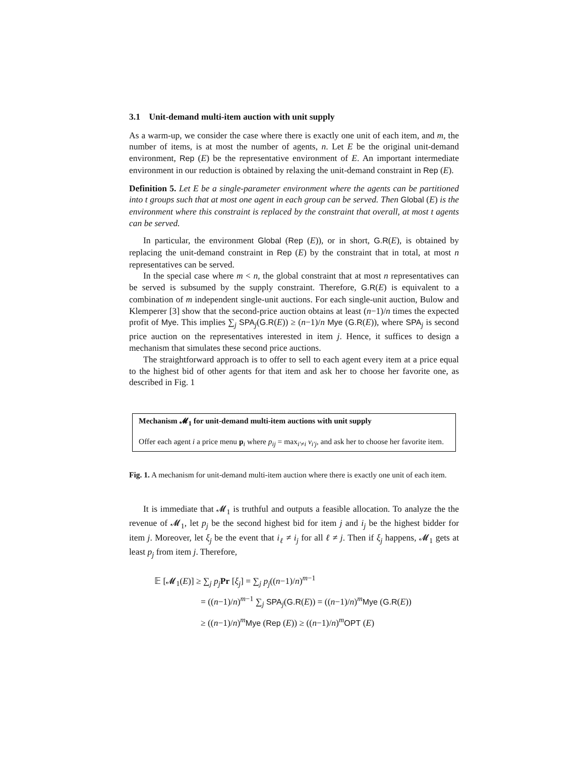3.1 Unit-demand multi-item auction with unit supply
As a warm-up, we consider the case where there is exactly one unit of each item, and m, the number of items, is at most the number of agents, n. Let E be the original unit-demand environment, Rep (E) be the representative environment of E. An important intermediate environment in our reduction is obtained by relaxing the unit-demand constraint in Rep (E).
Definition 5. Let E be a single-parameter environment where the agents can be partitioned into t groups such that at most one agent in each group can be served. Then Global (E) is the environment where this constraint is replaced by the constraint that overall, at most t agents can be served.
In particular, the environment Global (Rep (E)), or in short, G.R(E), is obtained by replacing the unit-demand constraint in Rep (E) by the constraint that in total, at most n representatives can be served.
In the special case where m < n, the global constraint that at most n representatives can be served is subsumed by the supply constraint. Therefore, G.R(E) is equivalent to a combination of m independent single-unit auctions. For each single-unit auction, Bulow and Klemperer [3] show that the second-price auction obtains at least (n−1)/n times the expected profit of Mye. This implies ∑<sub>j</sub> SPA<sub>j</sub>(G.R(E)) ≥ (n−1)/n Mye (G.R(E)), where SPA<sub>j</sub> is second price auction on the representatives interested in item j. Hence, it suffices to design a mechanism that simulates these second price auctions.
The straightforward approach is to offer to sell to each agent every item at a price equal to the highest bid of other agents for that item and ask her to choose her favorite one, as described in Fig. 1
Mechanism 𝓜<sub>1</sub> for unit-demand multi-item auctions with unit supply
Offer each agent i a price menu p<sub>i</sub> where p<sub>ij</sub> = max<sub>i′≠i</sub> v<sub>i′j</sub>, and ask her to choose her favorite item.
Fig. 1. A mechanism for unit-demand multi-item auction where there is exactly one unit of each item.
It is immediate that 𝓜<sub>1</sub> is truthful and outputs a feasible allocation. To analyze the the revenue of 𝓜<sub>1</sub>, let p<sub>j</sub> be the second highest bid for item j and i<sub>j</sub> be the highest bidder for item j. Moreover, let ξ<sub>j</sub> be the event that i<sub>ℓ</sub> ≠ i<sub>j</sub> for all ℓ ≠ j. Then if ξ<sub>j</sub> happens, 𝓜<sub>1</sub> gets at least p<sub>j</sub> from item j. Therefore,
𝔼 [𝓜<sub>1</sub>(E)] ≥ ∑<sub>j</sub> p<sub>j</sub> Pr [ξ<sub>j</sub>] = ∑<sub>j</sub> p<sub>j</sub>((n−1)/n)<sup>m−1</sup>
= ((n−1)/n)<sup>m−1</sup> ∑<sub>j</sub> SPA<sub>j</sub>(G.R(E)) = ((n−1)/n)<sup>m</sup>Mye (G.R(E))
≥ ((n−1)/n)<sup>m</sup>Mye (Rep (E)) ≥ ((n−1)/n)<sup>m</sup>OPT (E)